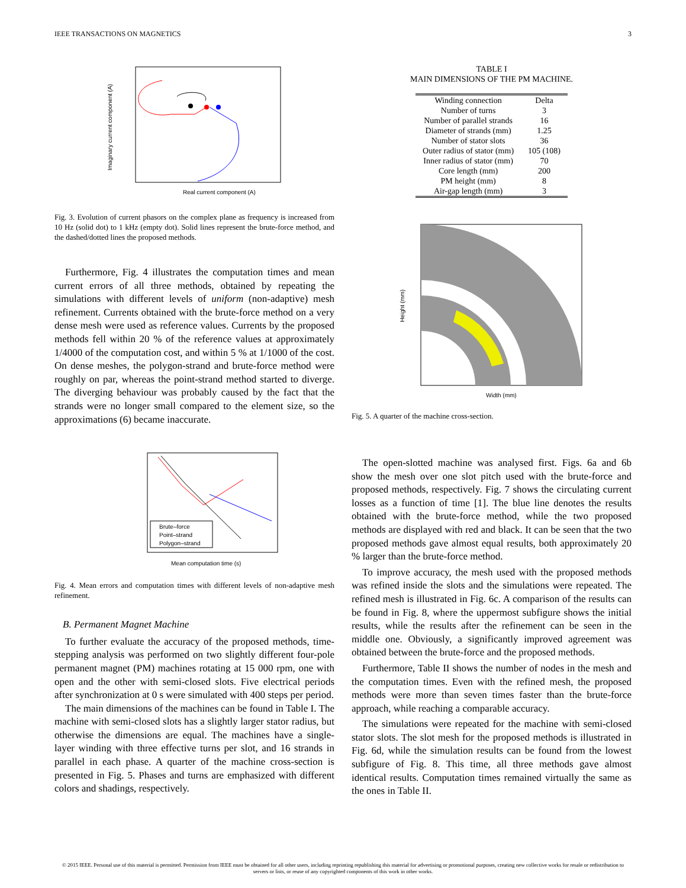IEEE TRANSACTIONS ON MAGNETICS 3
Real current component (A)
Imaginary current component (A)
Fig. 3. Evolution of current phasors on the complex plane as frequency is increased from 10 Hz (solid dot) to 1 kHz (empty dot). Solid lines represent the brute-force method, and the dashed/dotted lines the proposed methods.
Furthermore, Fig. 4 illustrates the computation times and mean current errors of all three methods, obtained by repeating the simulations with different levels of uniform (non-adaptive) mesh refinement. Currents obtained with the brute-force method on a very dense mesh were used as reference values. Currents by the proposed methods fell within 20 % of the reference values at approximately 1/4000 of the computation cost, and within 5 % at 1/1000 of the cost. On dense meshes, the polygon-strand and brute-force method were roughly on par, whereas the point-strand method started to diverge. The diverging behaviour was probably caused by the fact that the strands were no longer small compared to the element size, so the approximations (6) became inaccurate.
Brute–force
Point–strand
Polygon–strand
Mean computation time (s)
Fig. 4. Mean errors and computation times with different levels of non-adaptive mesh refinement.
B. Permanent Magnet Machine
To further evaluate the accuracy of the proposed methods, time-stepping analysis was performed on two slightly different four-pole permanent magnet (PM) machines rotating at 15 000 rpm, one with open and the other with semi-closed slots. Five electrical periods after synchronization at 0 s were simulated with 400 steps per period.
The main dimensions of the machines can be found in Table I. The machine with semi-closed slots has a slightly larger stator radius, but otherwise the dimensions are equal. The machines have a single-layer winding with three effective turns per slot, and 16 strands in parallel in each phase. A quarter of the machine cross-section is presented in Fig. 5. Phases and turns are emphasized with different colors and shadings, respectively.
TABLE I
MAIN DIMENSIONS OF THE PM MACHINE.
| Winding connection | Delta |
| Number of turns | 3 |
| Number of parallel strands | 16 |
| Diameter of strands (mm) | 1.25 |
| Number of stator slots | 36 |
| Outer radius of stator (mm) | 105 (108) |
| Inner radius of stator (mm) | 70 |
| Core length (mm) | 200 |
| PM height (mm) | 8 |
| Air-gap length (mm) | 3 |
Width (mm)
Height (mm)
Fig. 5. A quarter of the machine cross-section.
The open-slotted machine was analysed first. Figs. 6a and 6b show the mesh over one slot pitch used with the brute-force and proposed methods, respectively. Fig. 7 shows the circulating current losses as a function of time [1]. The blue line denotes the results obtained with the brute-force method, while the two proposed methods are displayed with red and black. It can be seen that the two proposed methods gave almost equal results, both approximately 20 % larger than the brute-force method.
To improve accuracy, the mesh used with the proposed methods was refined inside the slots and the simulations were repeated. The refined mesh is illustrated in Fig. 6c. A comparison of the results can be found in Fig. 8, where the uppermost subfigure shows the initial results, while the results after the refinement can be seen in the middle one. Obviously, a significantly improved agreement was obtained between the brute-force and the proposed methods.
Furthermore, Table II shows the number of nodes in the mesh and the computation times. Even with the refined mesh, the proposed methods were more than seven times faster than the brute-force approach, while reaching a comparable accuracy.
The simulations were repeated for the machine with semi-closed stator slots. The slot mesh for the proposed methods is illustrated in Fig. 6d, while the simulation results can be found from the lowest subfigure of Fig. 8. This time, all three methods gave almost identical results. Computation times remained virtually the same as the ones in Table II.
© 2015 IEEE. Personal use of this material is permitted. Permission from IEEE must be obtained for all other users, including reprinting republishing this material for advertising or promotional purposes, creating new collective works for resale or redistribution to servers or lists, or reuse of any copyrighted components of this work in other works.